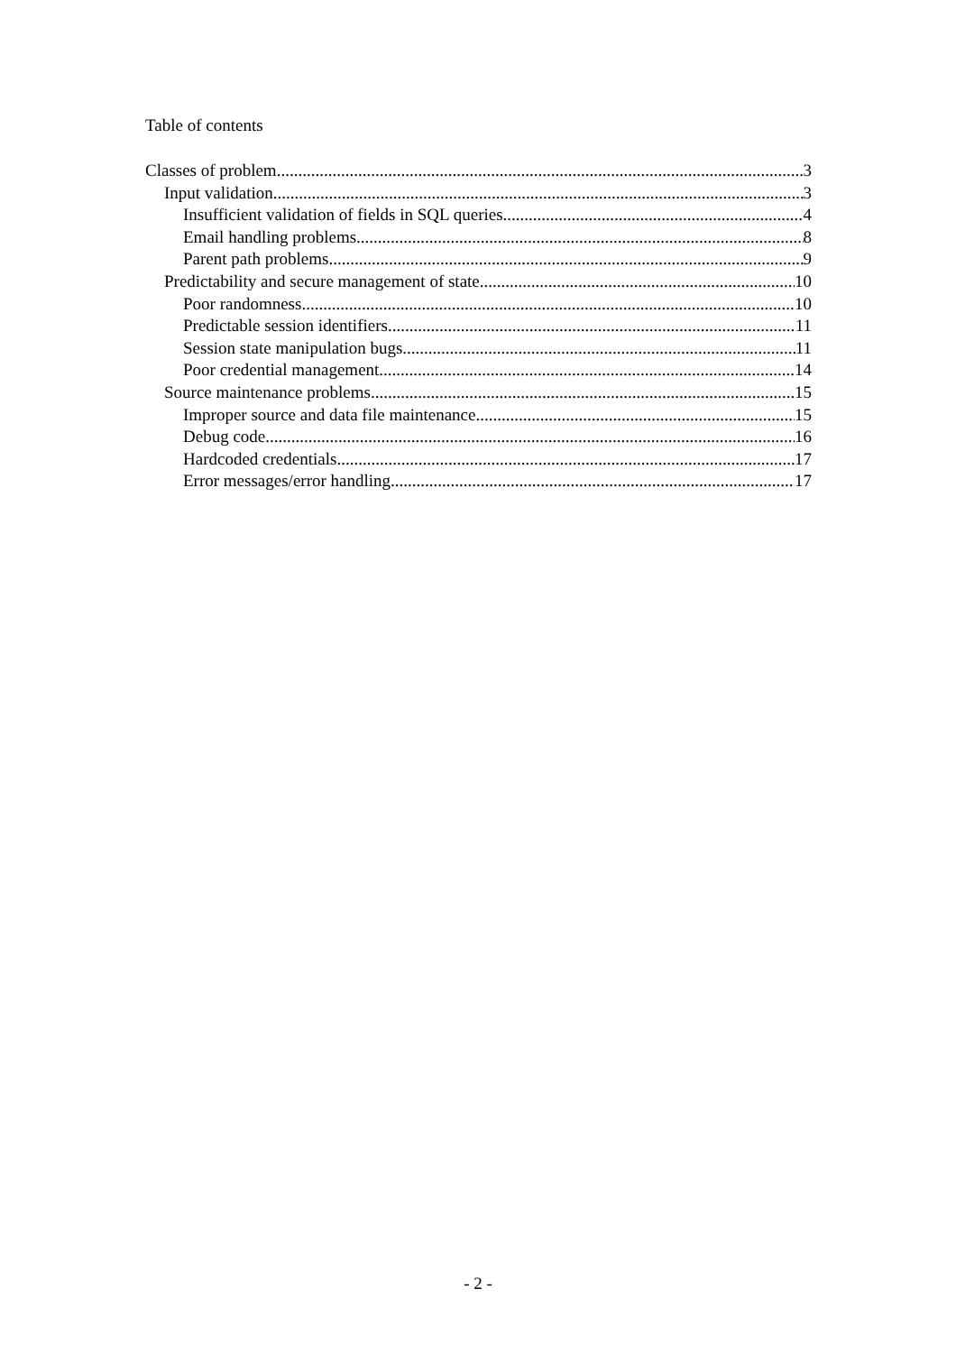Table of contents
Classes of problem 3
Input validation 3
Insufficient validation of fields in SQL queries 4
Email handling problems 8
Parent path problems 9
Predictability and secure management of state 10
Poor randomness 10
Predictable session identifiers 11
Session state manipulation bugs 11
Poor credential management 14
Source maintenance problems 15
Improper source and data file maintenance 15
Debug code 16
Hardcoded credentials 17
Error messages/error handling 17
- 2 -